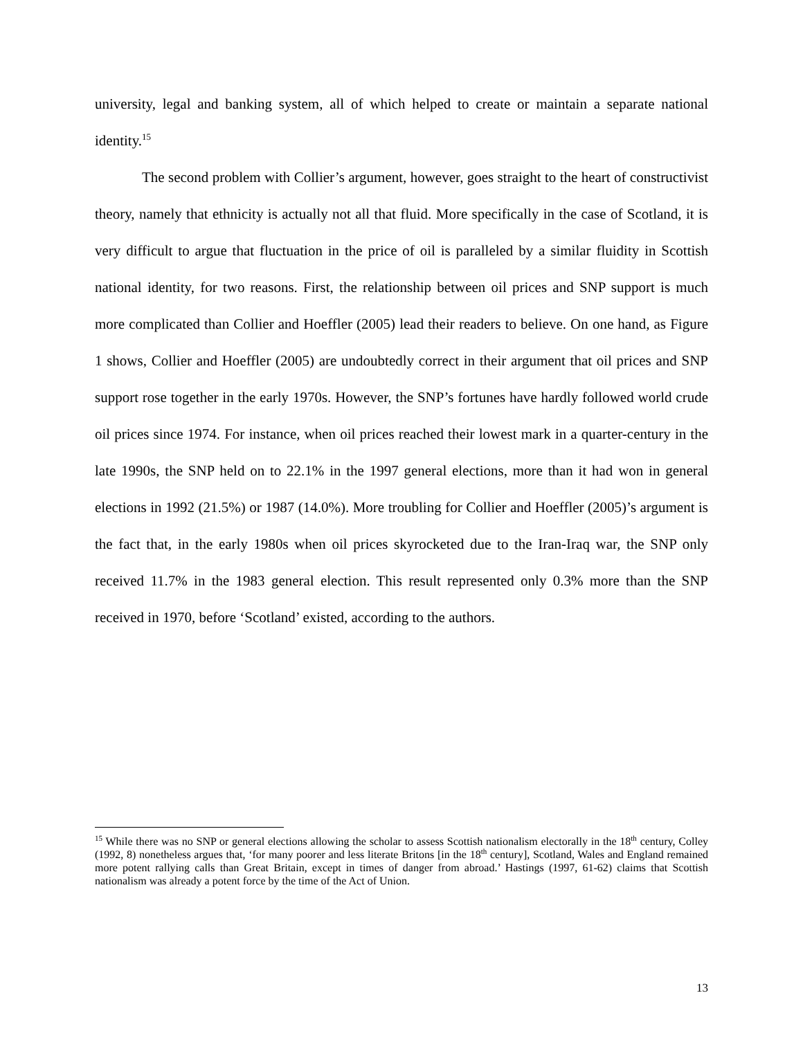university, legal and banking system, all of which helped to create or maintain a separate national identity.<sup>15</sup>
The second problem with Collier’s argument, however, goes straight to the heart of constructivist theory, namely that ethnicity is actually not all that fluid. More specifically in the case of Scotland, it is very difficult to argue that fluctuation in the price of oil is paralleled by a similar fluidity in Scottish national identity, for two reasons. First, the relationship between oil prices and SNP support is much more complicated than Collier and Hoeffler (2005) lead their readers to believe. On one hand, as Figure 1 shows, Collier and Hoeffler (2005) are undoubtedly correct in their argument that oil prices and SNP support rose together in the early 1970s. However, the SNP’s fortunes have hardly followed world crude oil prices since 1974. For instance, when oil prices reached their lowest mark in a quarter-century in the late 1990s, the SNP held on to 22.1% in the 1997 general elections, more than it had won in general elections in 1992 (21.5%) or 1987 (14.0%). More troubling for Collier and Hoeffler (2005)’s argument is the fact that, in the early 1980s when oil prices skyrocketed due to the Iran-Iraq war, the SNP only received 11.7% in the 1983 general election. This result represented only 0.3% more than the SNP received in 1970, before ‘Scotland’ existed, according to the authors.
<sup>15</sup> While there was no SNP or general elections allowing the scholar to assess Scottish nationalism electorally in the 18<sup>th</sup> century, Colley (1992, 8) nonetheless argues that, ‘for many poorer and less literate Britons [in the 18<sup>th</sup> century], Scotland, Wales and England remained more potent rallying calls than Great Britain, except in times of danger from abroad.’ Hastings (1997, 61-62) claims that Scottish nationalism was already a potent force by the time of the Act of Union.
13